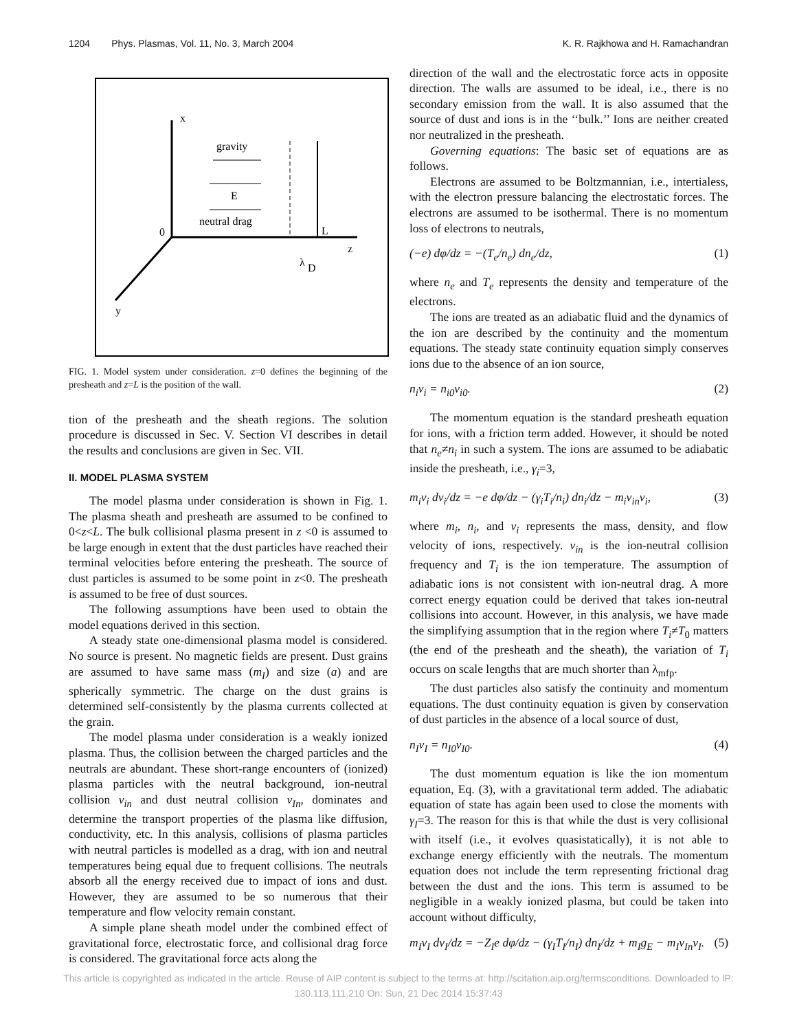1204 Phys. Plasmas, Vol. 11, No. 3, March 2004 K. R. Rajkhowa and H. Ramachandran
x
gravity
E
neutral drag
0
L
z
λ
D
y
FIG. 1. Model system under consideration. z=0 defines the beginning of the presheath and z=L is the position of the wall.
tion of the presheath and the sheath regions. The solution procedure is discussed in Sec. V. Section VI describes in detail the results and conclusions are given in Sec. VII.
II. MODEL PLASMA SYSTEM
The model plasma under consideration is shown in Fig. 1. The plasma sheath and presheath are assumed to be confined to 0<z<L. The bulk collisional plasma present in z <0 is assumed to be large enough in extent that the dust particles have reached their terminal velocities before entering the presheath. The source of dust particles is assumed to be some point in z<0. The presheath is assumed to be free of dust sources.
The following assumptions have been used to obtain the model equations derived in this section.
A steady state one-dimensional plasma model is considered. No source is present. No magnetic fields are present. Dust grains are assumed to have same mass (m<sub>I</sub>) and size (a) and are spherically symmetric. The charge on the dust grains is determined self-consistently by the plasma currents collected at the grain.
The model plasma under consideration is a weakly ionized plasma. Thus, the collision between the charged particles and the neutrals are abundant. These short-range encounters of (ionized) plasma particles with the neutral background, ion-neutral collision ν<sub>in</sub> and dust neutral collision ν<sub>In</sub>, dominates and determine the transport properties of the plasma like diffusion, conductivity, etc. In this analysis, collisions of plasma particles with neutral particles is modelled as a drag, with ion and neutral temperatures being equal due to frequent collisions. The neutrals absorb all the energy received due to impact of ions and dust. However, they are assumed to be so numerous that their temperature and flow velocity remain constant.
A simple plane sheath model under the combined effect of gravitational force, electrostatic force, and collisional drag force is considered. The gravitational force acts along the
direction of the wall and the electrostatic force acts in opposite direction. The walls are assumed to be ideal, i.e., there is no secondary emission from the wall. It is also assumed that the source of dust and ions is in the ‘‘bulk.’’ Ions are neither created nor neutralized in the presheath.
Governing equations: The basic set of equations are as follows.
Electrons are assumed to be Boltzmannian, i.e., intertialess, with the electron pressure balancing the electrostatic forces. The electrons are assumed to be isothermal. There is no momentum loss of electrons to neutrals,
(−e) dφ/dz = −(T<sub>e</sub>/n<sub>e</sub>) dn<sub>e</sub>/dz, (1)
where n<sub>e</sub> and T<sub>e</sub> represents the density and temperature of the electrons.
The ions are treated as an adiabatic fluid and the dynamics of the ion are described by the continuity and the momentum equations. The steady state continuity equation simply conserves ions due to the absence of an ion source,
n<sub>i</sub>v<sub>i</sub> = n<sub>i0</sub>v<sub>i0</sub>. (2)
The momentum equation is the standard presheath equation for ions, with a friction term added. However, it should be noted that n<sub>e</sub>≠n<sub>i</sub> in such a system. The ions are assumed to be adiabatic inside the presheath, i.e., γ<sub>i</sub>=3,
m<sub>i</sub>v<sub>i</sub> dv<sub>i</sub>/dz = −e dφ/dz − (γ<sub>i</sub>T<sub>i</sub>/n<sub>i</sub>) dn<sub>i</sub>/dz − m<sub>i</sub>ν<sub>in</sub>v<sub>i</sub>, (3)
where m<sub>i</sub>, n<sub>i</sub>, and v<sub>i</sub> represents the mass, density, and flow velocity of ions, respectively. ν<sub>in</sub> is the ion-neutral collision frequency and T<sub>i</sub> is the ion temperature. The assumption of adiabatic ions is not consistent with ion-neutral drag. A more correct energy equation could be derived that takes ion-neutral collisions into account. However, in this analysis, we have made the simplifying assumption that in the region where T<sub>i</sub>≠T<sub>0</sub> matters (the end of the presheath and the sheath), the variation of T<sub>i</sub> occurs on scale lengths that are much shorter than λ<sub>mfp</sub>.
The dust particles also satisfy the continuity and momentum equations. The dust continuity equation is given by conservation of dust particles in the absence of a local source of dust,
n<sub>I</sub>v<sub>I</sub> = n<sub>I0</sub>v<sub>I0</sub>. (4)
The dust momentum equation is like the ion momentum equation, Eq. (3), with a gravitational term added. The adiabatic equation of state has again been used to close the moments with γ<sub>I</sub>=3. The reason for this is that while the dust is very collisional with itself (i.e., it evolves quasistatically), it is not able to exchange energy efficiently with the neutrals. The momentum equation does not include the term representing frictional drag between the dust and the ions. This term is assumed to be negligible in a weakly ionized plasma, but could be taken into account without difficulty,
m<sub>I</sub>v<sub>I</sub> dv<sub>I</sub>/dz = −Z<sub>I</sub>e dφ/dz − (γ<sub>I</sub>T<sub>I</sub>/n<sub>I</sub>) dn<sub>I</sub>/dz + m<sub>I</sub>g<sub>E</sub> − m<sub>I</sub>ν<sub>In</sub>v<sub>I</sub>. (5)
This article is copyrighted as indicated in the article. Reuse of AIP content is subject to the terms at: http://scitation.aip.org/termsconditions. Downloaded to IP:
130.113.111.210 On: Sun, 21 Dec 2014 15:37:43